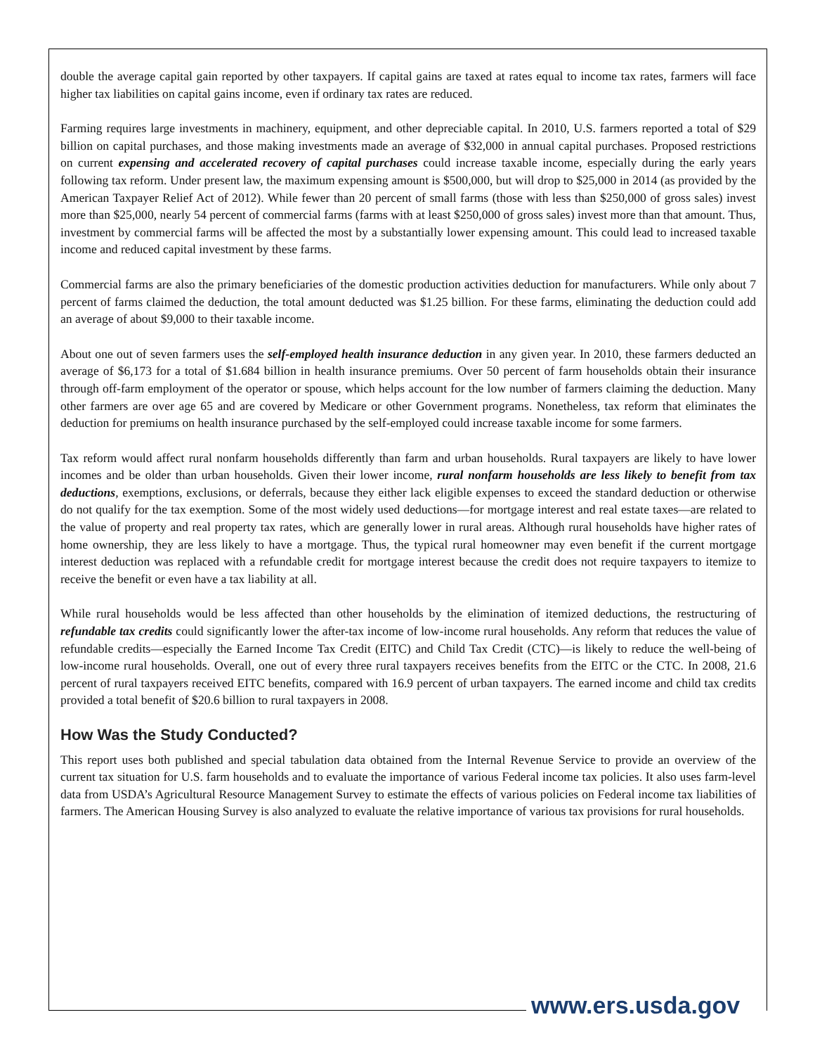double the average capital gain reported by other taxpayers. If capital gains are taxed at rates equal to income tax rates, farmers will face higher tax liabilities on capital gains income, even if ordinary tax rates are reduced.
Farming requires large investments in machinery, equipment, and other depreciable capital. In 2010, U.S. farmers reported a total of $29 billion on capital purchases, and those making investments made an average of $32,000 in annual capital purchases. Proposed restrictions on current expensing and accelerated recovery of capital purchases could increase taxable income, especially during the early years following tax reform. Under present law, the maximum expensing amount is $500,000, but will drop to $25,000 in 2014 (as provided by the American Taxpayer Relief Act of 2012). While fewer than 20 percent of small farms (those with less than $250,000 of gross sales) invest more than $25,000, nearly 54 percent of commercial farms (farms with at least $250,000 of gross sales) invest more than that amount. Thus, investment by commercial farms will be affected the most by a substantially lower expensing amount. This could lead to increased taxable income and reduced capital investment by these farms.
Commercial farms are also the primary beneficiaries of the domestic production activities deduction for manufacturers. While only about 7 percent of farms claimed the deduction, the total amount deducted was $1.25 billion. For these farms, eliminating the deduction could add an average of about $9,000 to their taxable income.
About one out of seven farmers uses the self-employed health insurance deduction in any given year. In 2010, these farmers deducted an average of $6,173 for a total of $1.684 billion in health insurance premiums. Over 50 percent of farm households obtain their insurance through off-farm employment of the operator or spouse, which helps account for the low number of farmers claiming the deduction. Many other farmers are over age 65 and are covered by Medicare or other Government programs. Nonetheless, tax reform that eliminates the deduction for premiums on health insurance purchased by the self-employed could increase taxable income for some farmers.
Tax reform would affect rural nonfarm households differently than farm and urban households. Rural taxpayers are likely to have lower incomes and be older than urban households. Given their lower income, rural nonfarm households are less likely to benefit from tax deductions, exemptions, exclusions, or deferrals, because they either lack eligible expenses to exceed the standard deduction or otherwise do not qualify for the tax exemption. Some of the most widely used deductions—for mortgage interest and real estate taxes—are related to the value of property and real property tax rates, which are generally lower in rural areas. Although rural households have higher rates of home ownership, they are less likely to have a mortgage. Thus, the typical rural homeowner may even benefit if the current mortgage interest deduction was replaced with a refundable credit for mortgage interest because the credit does not require taxpayers to itemize to receive the benefit or even have a tax liability at all.
While rural households would be less affected than other households by the elimination of itemized deductions, the restructuring of refundable tax credits could significantly lower the after-tax income of low-income rural households. Any reform that reduces the value of refundable credits—especially the Earned Income Tax Credit (EITC) and Child Tax Credit (CTC)—is likely to reduce the well-being of low-income rural households. Overall, one out of every three rural taxpayers receives benefits from the EITC or the CTC. In 2008, 21.6 percent of rural taxpayers received EITC benefits, compared with 16.9 percent of urban taxpayers. The earned income and child tax credits provided a total benefit of $20.6 billion to rural taxpayers in 2008.
How Was the Study Conducted?
This report uses both published and special tabulation data obtained from the Internal Revenue Service to provide an overview of the current tax situation for U.S. farm households and to evaluate the importance of various Federal income tax policies. It also uses farm-level data from USDA’s Agricultural Resource Management Survey to estimate the effects of various policies on Federal income tax liabilities of farmers. The American Housing Survey is also analyzed to evaluate the relative importance of various tax provisions for rural households.
www.ers.usda.gov